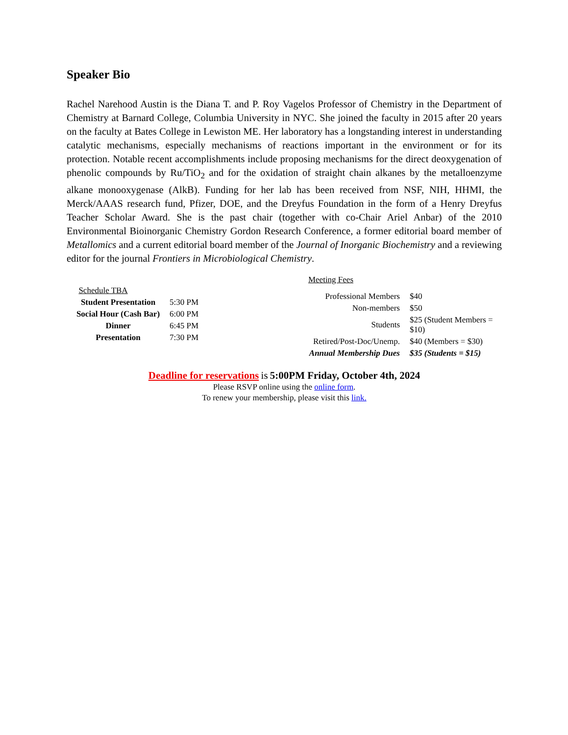Speaker Bio
Rachel Narehood Austin is the Diana T. and P. Roy Vagelos Professor of Chemistry in the Department of Chemistry at Barnard College, Columbia University in NYC. She joined the faculty in 2015 after 20 years on the faculty at Bates College in Lewiston ME. Her laboratory has a longstanding interest in understanding catalytic mechanisms, especially mechanisms of reactions important in the environment or for its protection. Notable recent accomplishments include proposing mechanisms for the direct deoxygenation of phenolic compounds by Ru/TiO<sub>2</sub> and for the oxidation of straight chain alkanes by the metalloenzyme alkane monooxygenase (AlkB). Funding for her lab has been received from NSF, NIH, HHMI, the Merck/AAAS research fund, Pfizer, DOE, and the Dreyfus Foundation in the form of a Henry Dreyfus Teacher Scholar Award. She is the past chair (together with co-Chair Ariel Anbar) of the 2010 Environmental Bioinorganic Chemistry Gordon Research Conference, a former editorial board member of Metallomics and a current editorial board member of the Journal of Inorganic Biochemistry and a reviewing editor for the journal Frontiers in Microbiological Chemistry.
| Schedule TBA | |
| --- | --- |
| Student Presentation | 5:30 PM |
| Social Hour (Cash Bar) | 6:00 PM |
| Dinner | 6:45 PM |
| Presentation | 7:30 PM |
| Meeting Fees | |
| --- | --- |
| Professional Members | $40 |
| Non-members | $50 |
| Students | $25 (Student Members = $10) |
| Retired/Post-Doc/Unemp. | $40 (Members = $30) |
| Annual Membership Dues | $35 (Students = $15) |
Deadline for reservations is 5:00PM Friday, October 4th, 2024
Please RSVP online using the online form.
To renew your membership, please visit this link.